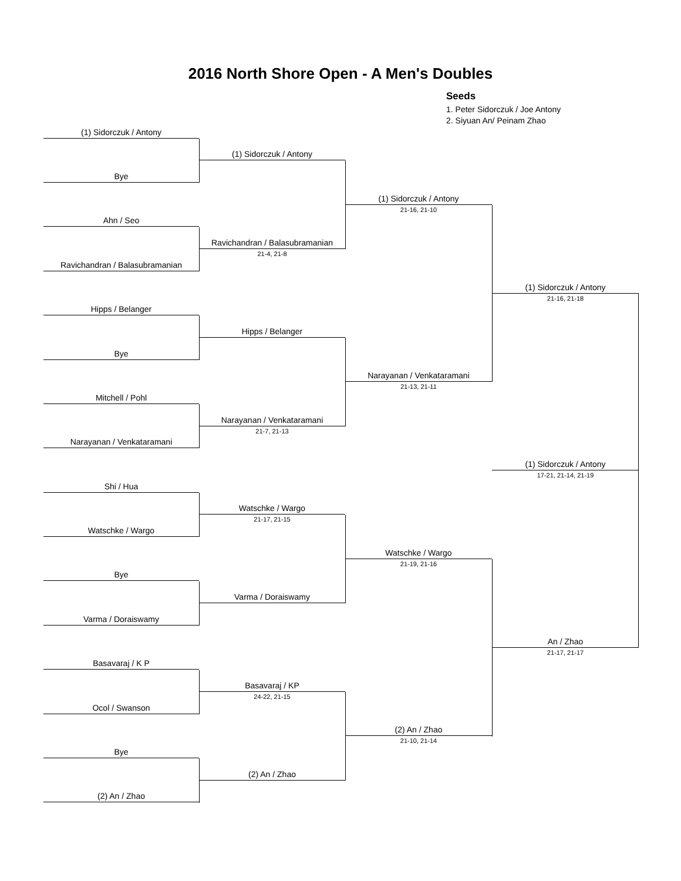2016 North Shore Open - A Men's Doubles
Seeds
1. Peter Sidorczuk / Joe Antony
2. Siyuan An/ Peinam Zhao
(1) Sidorczuk / Antony
(1) Sidorczuk / Antony
Bye
(1) Sidorczuk / Antony
21-16, 21-10
Ahn / Seo
Ravichandran / Balasubramanian
21-4, 21-8
Ravichandran / Balasubramanian
(1) Sidorczuk / Antony
21-16, 21-18
Hipps / Belanger
Hipps / Belanger
Bye
Narayanan / Venkataramani
21-13, 21-11
Mitchell / Pohl
Narayanan / Venkataramani
21-7, 21-13
Narayanan / Venkataramani
(1) Sidorczuk / Antony
17-21, 21-14, 21-19
Shi / Hua
Watschke / Wargo
21-17, 21-15
Watschke / Wargo
Watschke / Wargo
21-19, 21-16
Bye
Varma / Doraiswamy
Varma / Doraiswamy
An / Zhao
21-17, 21-17
Basavaraj / K P
Basavaraj / KP
24-22, 21-15
Ocol / Swanson
(2) An / Zhao
21-10, 21-14
Bye
(2) An / Zhao
(2) An / Zhao